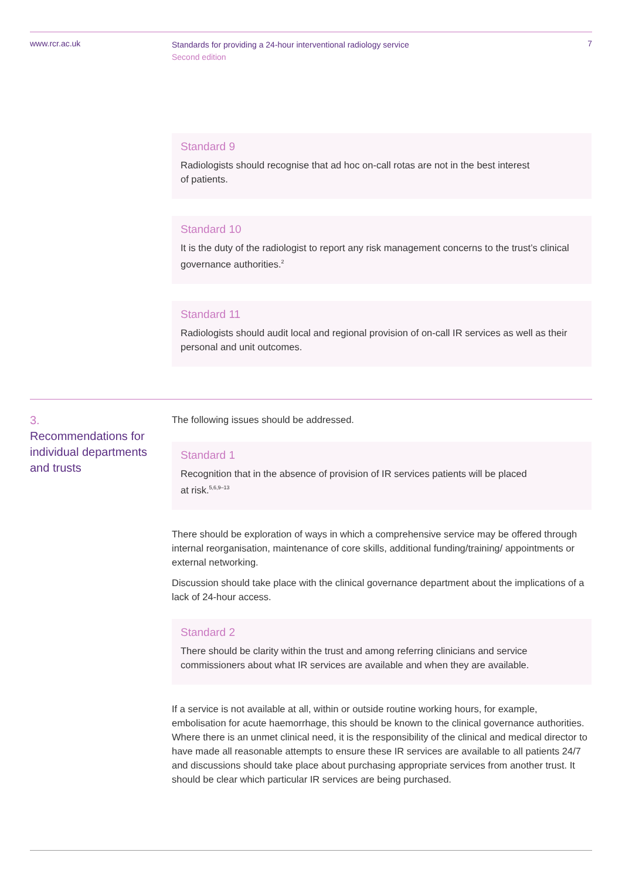www.rcr.ac.uk
Standards for providing a 24-hour interventional radiology service
Second edition
7
Standard 9
Radiologists should recognise that ad hoc on-call rotas are not in the best interest
of patients.
Standard 10
It is the duty of the radiologist to report any risk management concerns to the trust’s clinical governance authorities.<sup>2</sup>
Standard 11
Radiologists should audit local and regional provision of on-call IR services as well as their personal and unit outcomes.
3.
Recommendations for individual departments and trusts
The following issues should be addressed.
Standard 1
Recognition that in the absence of provision of IR services patients will be placed
at risk.<sup>5,6,9–13</sup>
There should be exploration of ways in which a comprehensive service may be offered through internal reorganisation, maintenance of core skills, additional funding/training/ appointments or external networking.
Discussion should take place with the clinical governance department about the implications of a lack of 24-hour access.
Standard 2
There should be clarity within the trust and among referring clinicians and service commissioners about what IR services are available and when they are available.
If a service is not available at all, within or outside routine working hours, for example, embolisation for acute haemorrhage, this should be known to the clinical governance authorities. Where there is an unmet clinical need, it is the responsibility of the clinical and medical director to have made all reasonable attempts to ensure these IR services are available to all patients 24/7 and discussions should take place about purchasing appropriate services from another trust. It should be clear which particular IR services are being purchased.